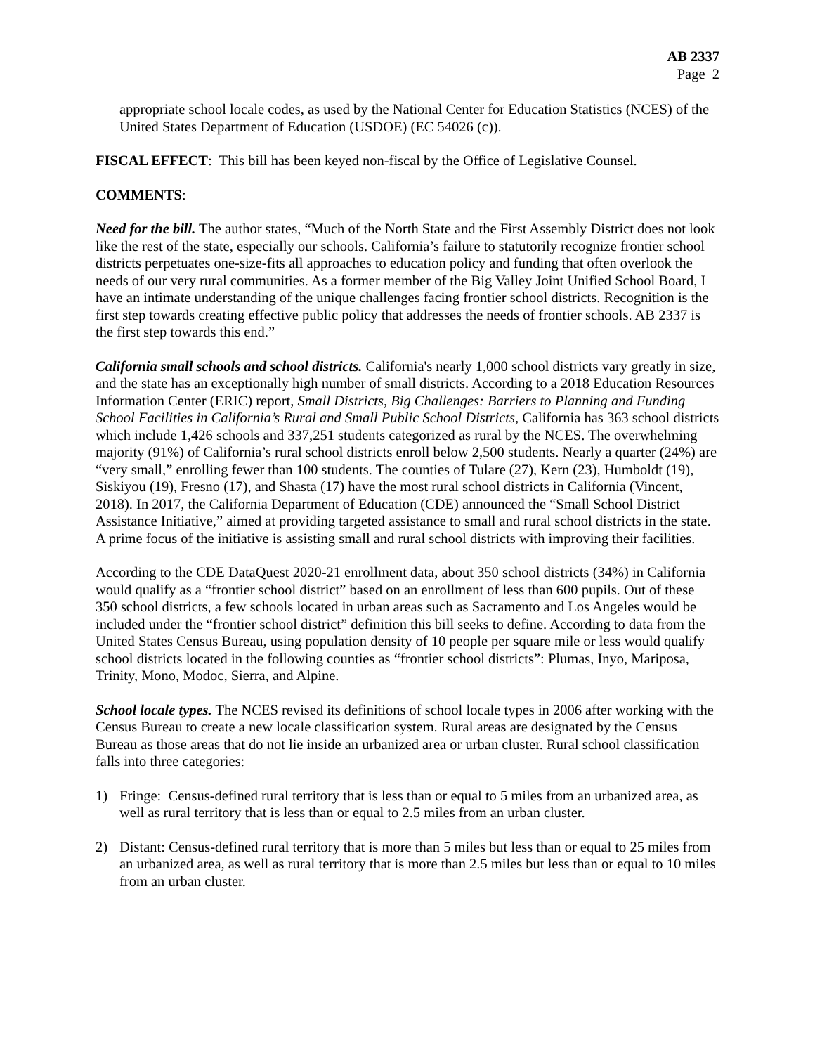AB 2337
Page 2
appropriate school locale codes, as used by the National Center for Education Statistics (NCES) of the United States Department of Education (USDOE) (EC 54026 (c)).
FISCAL EFFECT: This bill has been keyed non-fiscal by the Office of Legislative Counsel.
COMMENTS:
Need for the bill. The author states, “Much of the North State and the First Assembly District does not look like the rest of the state, especially our schools. California’s failure to statutorily recognize frontier school districts perpetuates one-size-fits all approaches to education policy and funding that often overlook the needs of our very rural communities. As a former member of the Big Valley Joint Unified School Board, I have an intimate understanding of the unique challenges facing frontier school districts. Recognition is the first step towards creating effective public policy that addresses the needs of frontier schools. AB 2337 is the first step towards this end.”
California small schools and school districts. California's nearly 1,000 school districts vary greatly in size, and the state has an exceptionally high number of small districts. According to a 2018 Education Resources Information Center (ERIC) report, Small Districts, Big Challenges: Barriers to Planning and Funding School Facilities in California’s Rural and Small Public School Districts, California has 363 school districts which include 1,426 schools and 337,251 students categorized as rural by the NCES. The overwhelming majority (91%) of California’s rural school districts enroll below 2,500 students. Nearly a quarter (24%) are “very small,” enrolling fewer than 100 students. The counties of Tulare (27), Kern (23), Humboldt (19), Siskiyou (19), Fresno (17), and Shasta (17) have the most rural school districts in California (Vincent, 2018). In 2017, the California Department of Education (CDE) announced the “Small School District Assistance Initiative,” aimed at providing targeted assistance to small and rural school districts in the state. A prime focus of the initiative is assisting small and rural school districts with improving their facilities.
According to the CDE DataQuest 2020-21 enrollment data, about 350 school districts (34%) in California would qualify as a “frontier school district” based on an enrollment of less than 600 pupils. Out of these 350 school districts, a few schools located in urban areas such as Sacramento and Los Angeles would be included under the “frontier school district” definition this bill seeks to define. According to data from the United States Census Bureau, using population density of 10 people per square mile or less would qualify school districts located in the following counties as “frontier school districts”: Plumas, Inyo, Mariposa, Trinity, Mono, Modoc, Sierra, and Alpine.
School locale types. The NCES revised its definitions of school locale types in 2006 after working with the Census Bureau to create a new locale classification system. Rural areas are designated by the Census Bureau as those areas that do not lie inside an urbanized area or urban cluster. Rural school classification falls into three categories:
1) Fringe: Census-defined rural territory that is less than or equal to 5 miles from an urbanized area, as well as rural territory that is less than or equal to 2.5 miles from an urban cluster.
2) Distant: Census-defined rural territory that is more than 5 miles but less than or equal to 25 miles from an urbanized area, as well as rural territory that is more than 2.5 miles but less than or equal to 10 miles from an urban cluster.